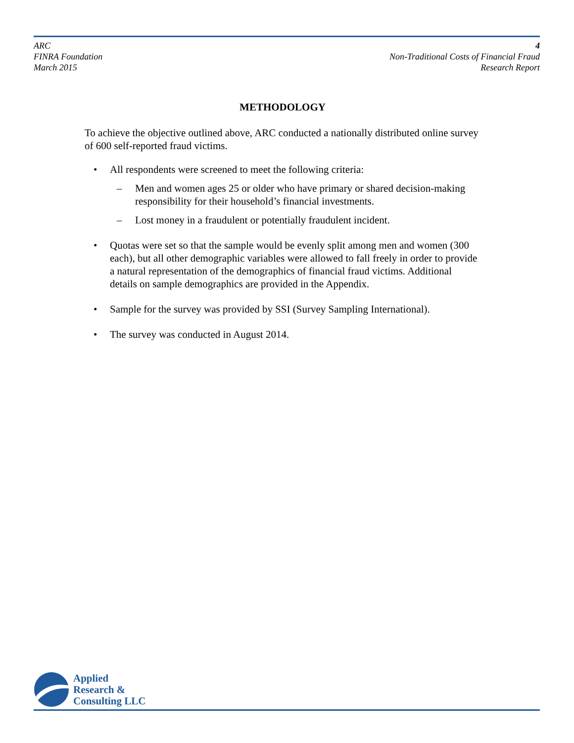ARC
FINRA Foundation
March 2015
4
Non-Traditional Costs of Financial Fraud
Research Report
METHODOLOGY
To achieve the objective outlined above, ARC conducted a nationally distributed online survey of 600 self-reported fraud victims.
• All respondents were screened to meet the following criteria:
– Men and women ages 25 or older who have primary or shared decision-making responsibility for their household’s financial investments.
– Lost money in a fraudulent or potentially fraudulent incident.
• Quotas were set so that the sample would be evenly split among men and women (300 each), but all other demographic variables were allowed to fall freely in order to provide a natural representation of the demographics of financial fraud victims. Additional details on sample demographics are provided in the Appendix.
• Sample for the survey was provided by SSI (Survey Sampling International).
• The survey was conducted in August 2014.
Applied
Research &
Consulting LLC